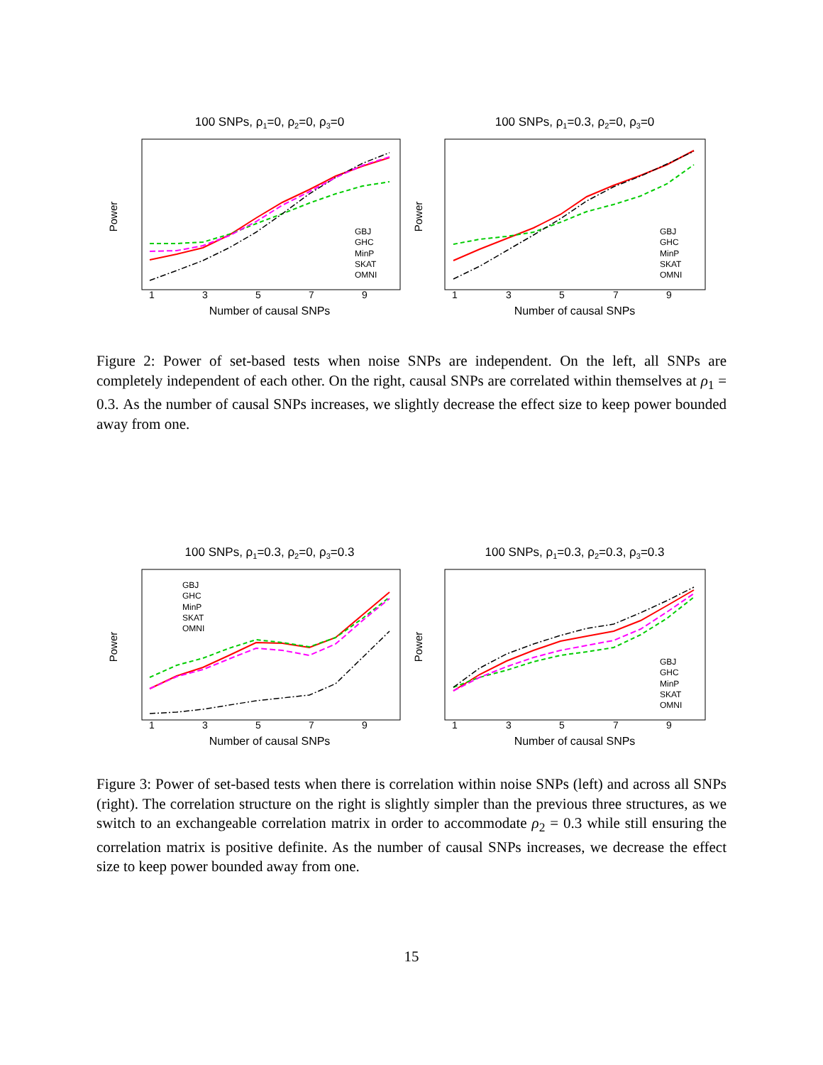100 SNPs, ρ1=0, ρ2=0, ρ3=0
Power
1
3
5
7
9
Number of causal SNPs
GBJ
GHC
MinP
SKAT
OMNI
100 SNPs, ρ1=0.3, ρ2=0, ρ3=0
Power
1
3
5
7
9
Number of causal SNPs
GBJ
GHC
MinP
SKAT
OMNI
Figure 2: Power of set-based tests when noise SNPs are independent. On the left, all SNPs are completely independent of each other. On the right, causal SNPs are correlated within themselves at ρ<sub>1</sub> = 0.3. As the number of causal SNPs increases, we slightly decrease the effect size to keep power bounded away from one.
100 SNPs, ρ1=0.3, ρ2=0, ρ3=0.3
Power
1
3
5
7
9
Number of causal SNPs
GBJ
GHC
MinP
SKAT
OMNI
100 SNPs, ρ1=0.3, ρ2=0.3, ρ3=0.3
Power
1
3
5
7
9
Number of causal SNPs
GBJ
GHC
MinP
SKAT
OMNI
Figure 3: Power of set-based tests when there is correlation within noise SNPs (left) and across all SNPs (right). The correlation structure on the right is slightly simpler than the previous three structures, as we switch to an exchangeable correlation matrix in order to accommodate ρ<sub>2</sub> = 0.3 while still ensuring the correlation matrix is positive definite. As the number of causal SNPs increases, we decrease the effect size to keep power bounded away from one.
15